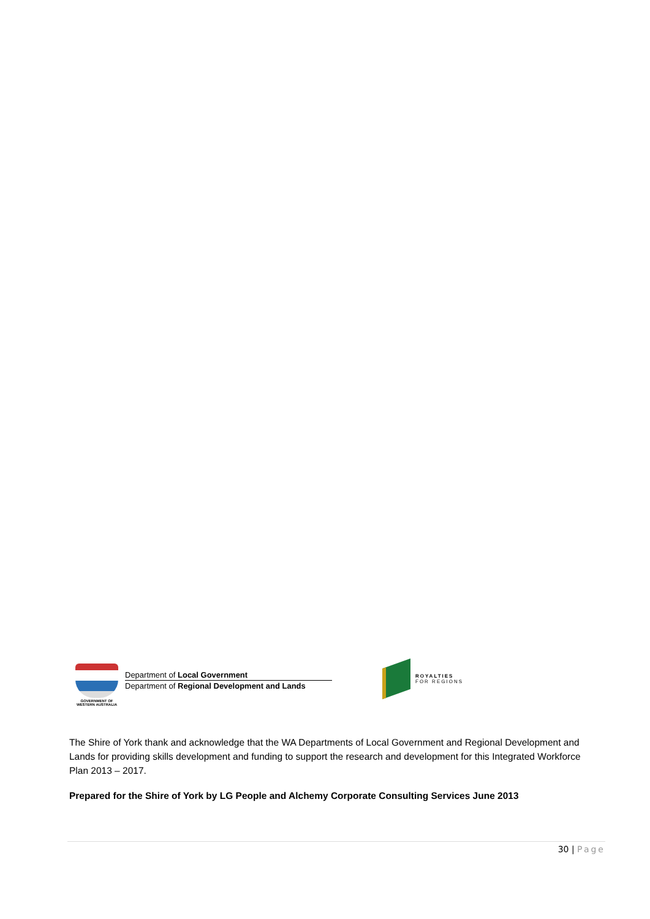GOVERNMENT OF
WESTERN AUSTRALIA
Department of Local Government
Department of Regional Development and Lands
ROYALTIES
FOR REGIONS
The Shire of York thank and acknowledge that the WA Departments of Local Government and Regional Development and Lands for providing skills development and funding to support the research and development for this Integrated Workforce Plan 2013 – 2017.
Prepared for the Shire of York by LG People and Alchemy Corporate Consulting Services June 2013
30 | Page